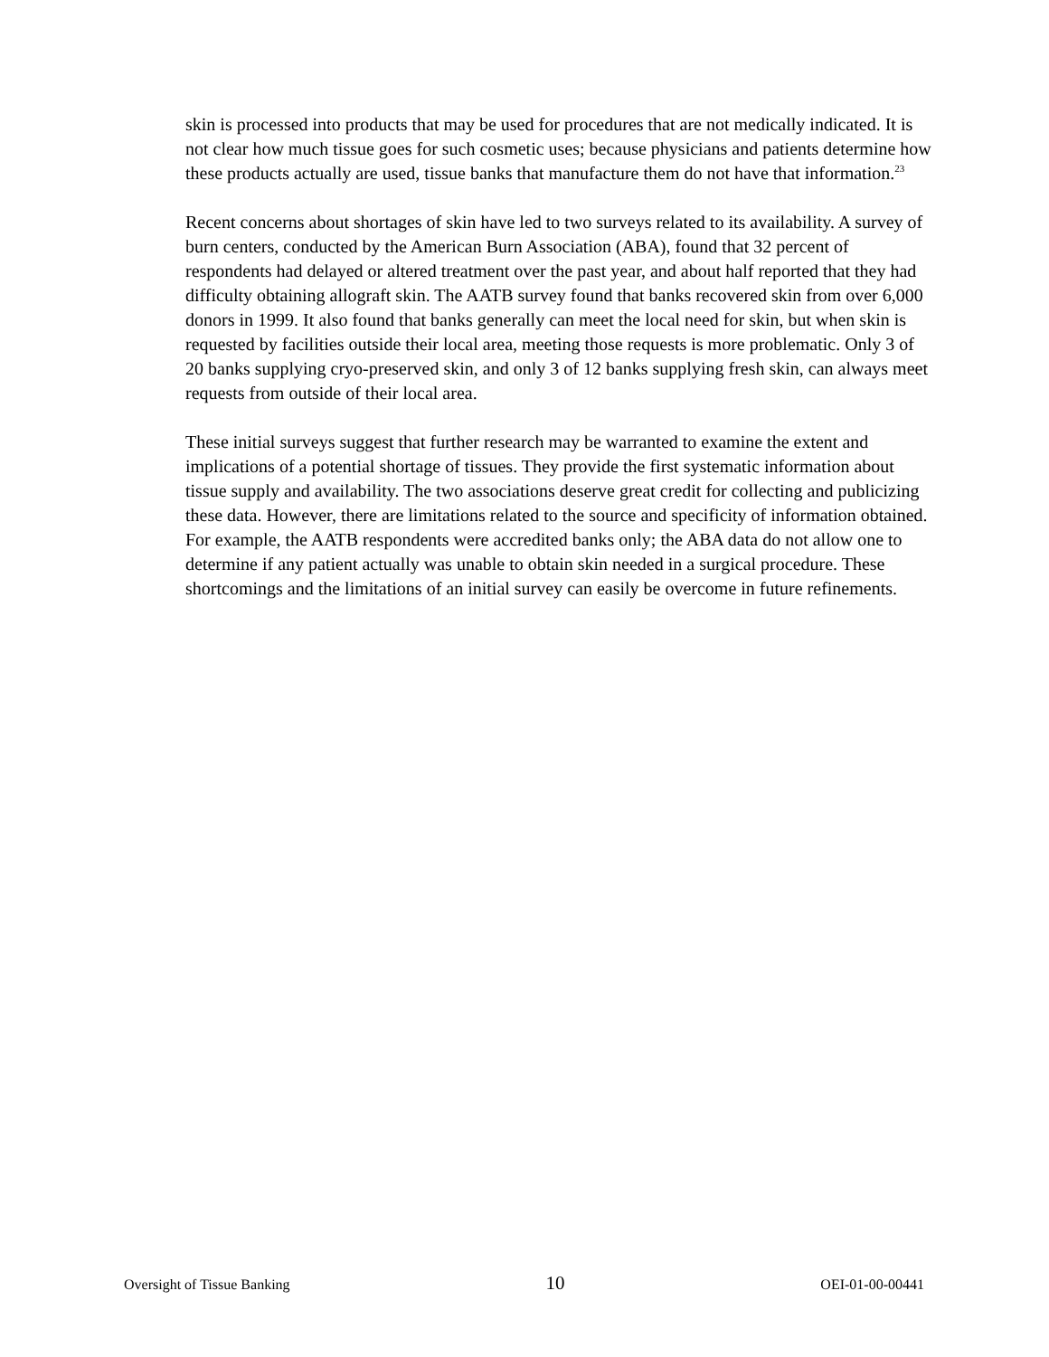skin is processed into products that may be used for procedures that are not medically indicated. It is not clear how much tissue goes for such cosmetic uses; because physicians and patients determine how these products actually are used, tissue banks that manufacture them do not have that information.<sup>23</sup>
Recent concerns about shortages of skin have led to two surveys related to its availability. A survey of burn centers, conducted by the American Burn Association (ABA), found that 32 percent of respondents had delayed or altered treatment over the past year, and about half reported that they had difficulty obtaining allograft skin. The AATB survey found that banks recovered skin from over 6,000 donors in 1999. It also found that banks generally can meet the local need for skin, but when skin is requested by facilities outside their local area, meeting those requests is more problematic. Only 3 of 20 banks supplying cryo-preserved skin, and only 3 of 12 banks supplying fresh skin, can always meet requests from outside of their local area.
These initial surveys suggest that further research may be warranted to examine the extent and implications of a potential shortage of tissues. They provide the first systematic information about tissue supply and availability. The two associations deserve great credit for collecting and publicizing these data. However, there are limitations related to the source and specificity of information obtained. For example, the AATB respondents were accredited banks only; the ABA data do not allow one to determine if any patient actually was unable to obtain skin needed in a surgical procedure. These shortcomings and the limitations of an initial survey can easily be overcome in future refinements.
Oversight of Tissue Banking 10 OEI-01-00-00441